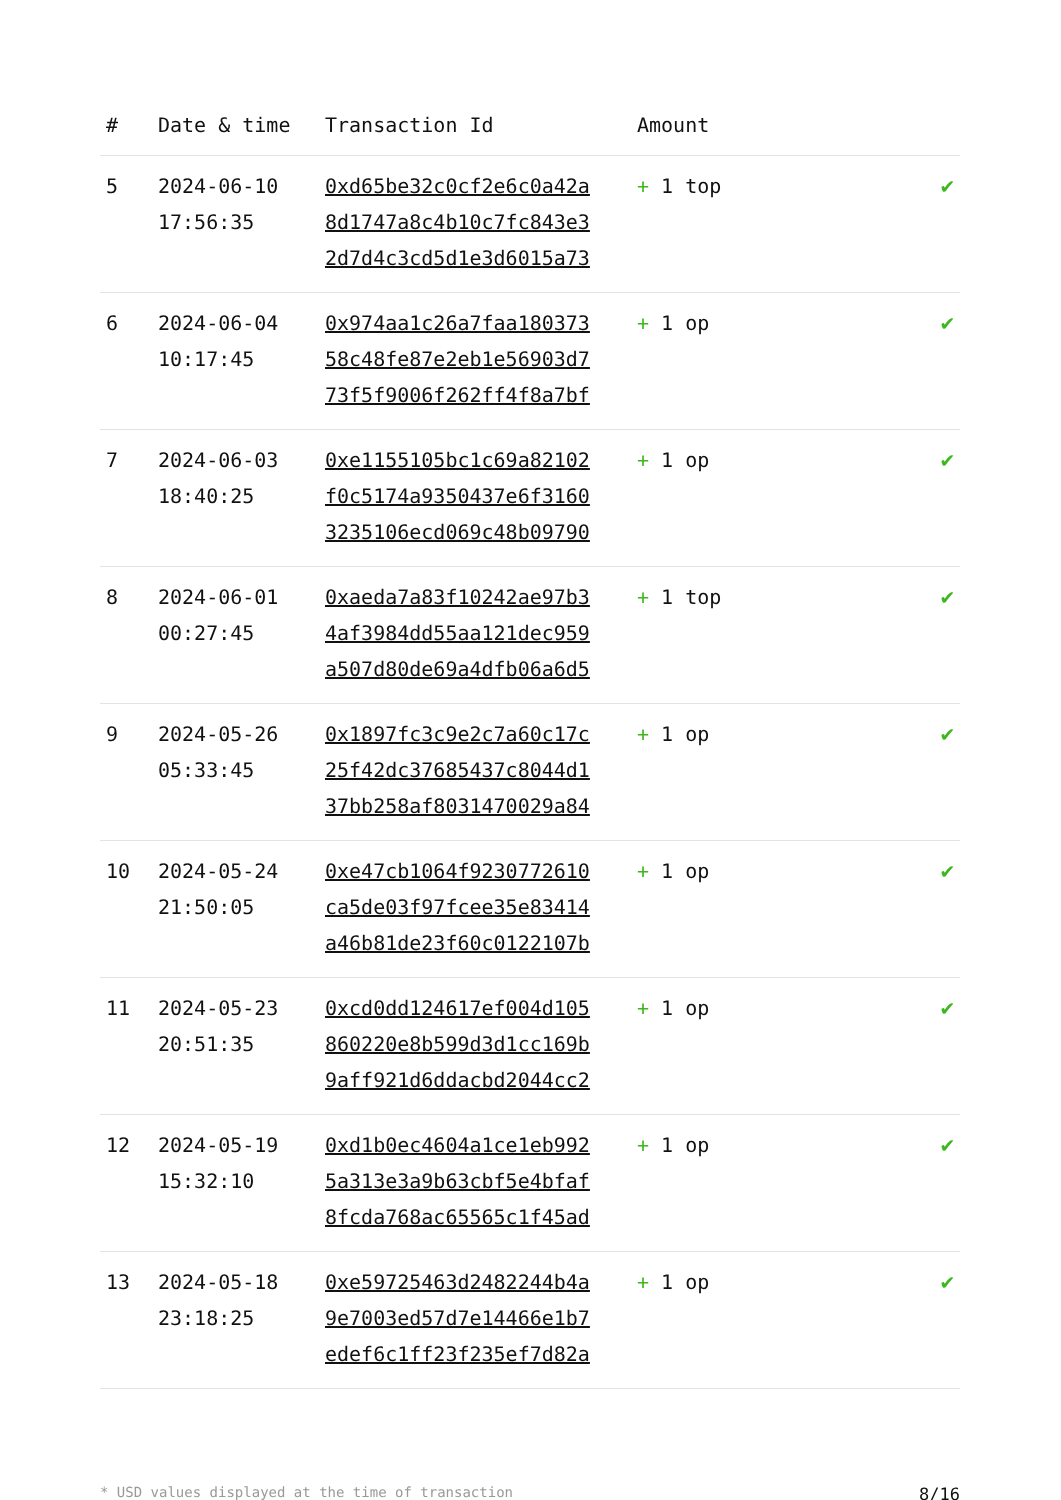| # | Date & time | Transaction Id | Amount | |
| --- | --- | --- | --- | --- |
| 5 | 2024-06-10 17:56:35 | 0xd65be32c0cf2e6c0a42a 8d1747a8c4b10c7fc843e3 2d7d4c3cd5d1e3d6015a73 | + 1 top | ✔ |
| 6 | 2024-06-04 10:17:45 | 0x974aa1c26a7faa180373 58c48fe87e2eb1e56903d7 73f5f9006f262ff4f8a7bf | + 1 op | ✔ |
| 7 | 2024-06-03 18:40:25 | 0xe1155105bc1c69a82102 f0c5174a9350437e6f3160 3235106ecd069c48b09790 | + 1 op | ✔ |
| 8 | 2024-06-01 00:27:45 | 0xaeda7a83f10242ae97b3 4af3984dd55aa121dec959 a507d80de69a4dfb06a6d5 | + 1 top | ✔ |
| 9 | 2024-05-26 05:33:45 | 0x1897fc3c9e2c7a60c17c 25f42dc37685437c8044d1 37bb258af8031470029a84 | + 1 op | ✔ |
| 10 | 2024-05-24 21:50:05 | 0xe47cb1064f9230772610 ca5de03f97fcee35e83414 a46b81de23f60c0122107b | + 1 op | ✔ |
| 11 | 2024-05-23 20:51:35 | 0xcd0dd124617ef004d105 860220e8b599d3d1cc169b 9aff921d6ddacbd2044cc2 | + 1 op | ✔ |
| 12 | 2024-05-19 15:32:10 | 0xd1b0ec4604a1ce1eb992 5a313e3a9b63cbf5e4bfaf 8fcda768ac65565c1f45ad | + 1 op | ✔ |
| 13 | 2024-05-18 23:18:25 | 0xe59725463d2482244b4a 9e7003ed57d7e14466e1b7 edef6c1ff23f235ef7d82a | + 1 op | ✔ |
* USD values displayed at the time of transaction 8/16